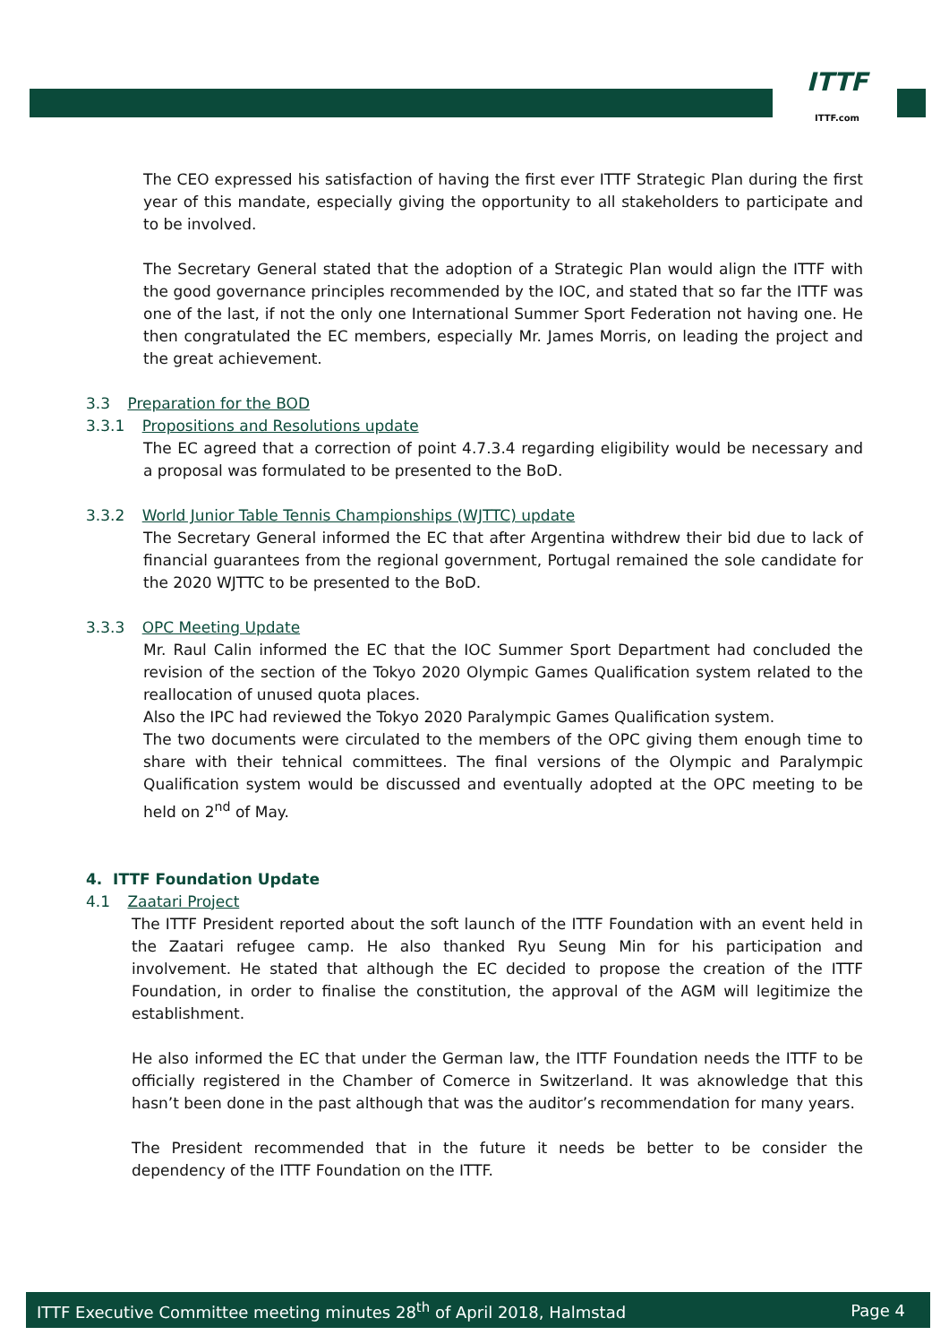ITTF
ITTF.com
The CEO expressed his satisfaction of having the first ever ITTF Strategic Plan during the first year of this mandate, especially giving the opportunity to all stakeholders to participate and to be involved.
The Secretary General stated that the adoption of a Strategic Plan would align the ITTF with the good governance principles recommended by the IOC, and stated that so far the ITTF was one of the last, if not the only one International Summer Sport Federation not having one. He then congratulated the EC members, especially Mr. James Morris, on leading the project and the great achievement.
3.3 Preparation for the BOD
3.3.1 Propositions and Resolutions update
The EC agreed that a correction of point 4.7.3.4 regarding eligibility would be necessary and a proposal was formulated to be presented to the BoD.
3.3.2 World Junior Table Tennis Championships (WJTTC) update
The Secretary General informed the EC that after Argentina withdrew their bid due to lack of financial guarantees from the regional government, Portugal remained the sole candidate for the 2020 WJTTC to be presented to the BoD.
3.3.3 OPC Meeting Update
Mr. Raul Calin informed the EC that the IOC Summer Sport Department had concluded the revision of the section of the Tokyo 2020 Olympic Games Qualification system related to the reallocation of unused quota places.
Also the IPC had reviewed the Tokyo 2020 Paralympic Games Qualification system.
The two documents were circulated to the members of the OPC giving them enough time to share with their tehnical committees. The final versions of the Olympic and Paralympic Qualification system would be discussed and eventually adopted at the OPC meeting to be held on 2<sup>nd</sup> of May.
4. ITTF Foundation Update
4.1 Zaatari Project
The ITTF President reported about the soft launch of the ITTF Foundation with an event held in the Zaatari refugee camp. He also thanked Ryu Seung Min for his participation and involvement. He stated that although the EC decided to propose the creation of the ITTF Foundation, in order to finalise the constitution, the approval of the AGM will legitimize the establishment.
He also informed the EC that under the German law, the ITTF Foundation needs the ITTF to be officially registered in the Chamber of Comerce in Switzerland. It was aknowledge that this hasn’t been done in the past although that was the auditor’s recommendation for many years.
The President recommended that in the future it needs be better to be consider the dependency of the ITTF Foundation on the ITTF.
ITTF Executive Committee meeting minutes 28<sup>th</sup> of April 2018, Halmstad Page 4